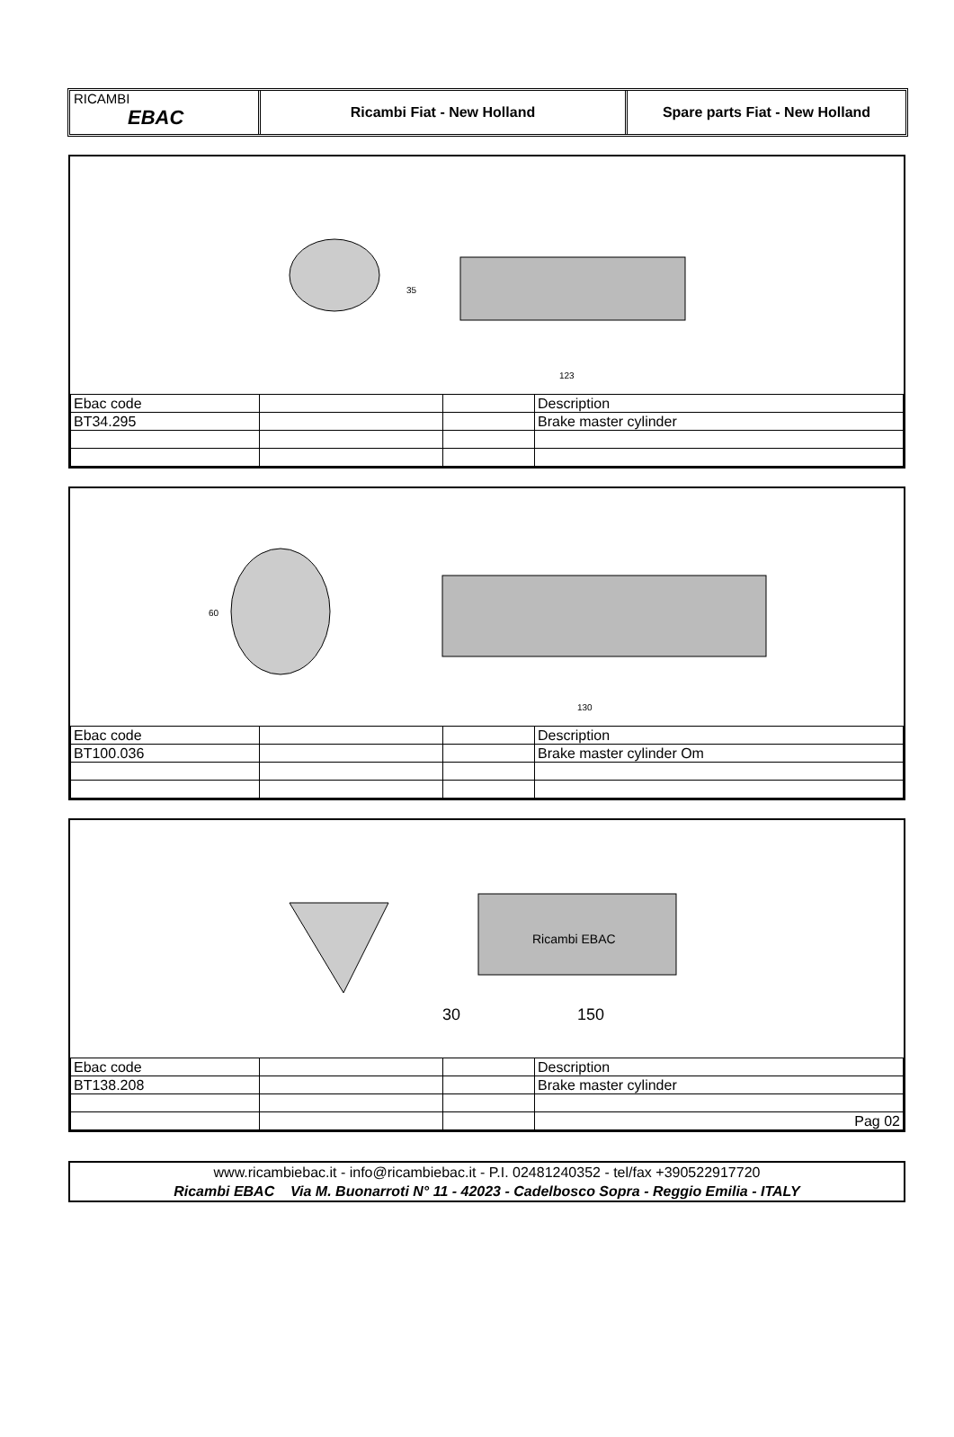RICAMBI
EBAC
Ricambi Fiat - New Holland Spare parts Fiat - New Holland
35
123
| Ebac code | | | Description |
| BT34.295 | | | Brake master cylinder |
60
130
| Ebac code | | | Description |
| BT100.036 | | | Brake master cylinder Om |
Ricambi EBAC
30
150
| Ebac code | | | Description |
| BT138.208 | | | Brake master cylinder |
| | | | Pag 02 |
www.ricambiebac.it - info@ricambiebac.it - P.I. 02481240352 - tel/fax +390522917720
Ricambi EBAC Via M. Buonarroti N° 11 - 42023 - Cadelbosco Sopra - Reggio Emilia - ITALY